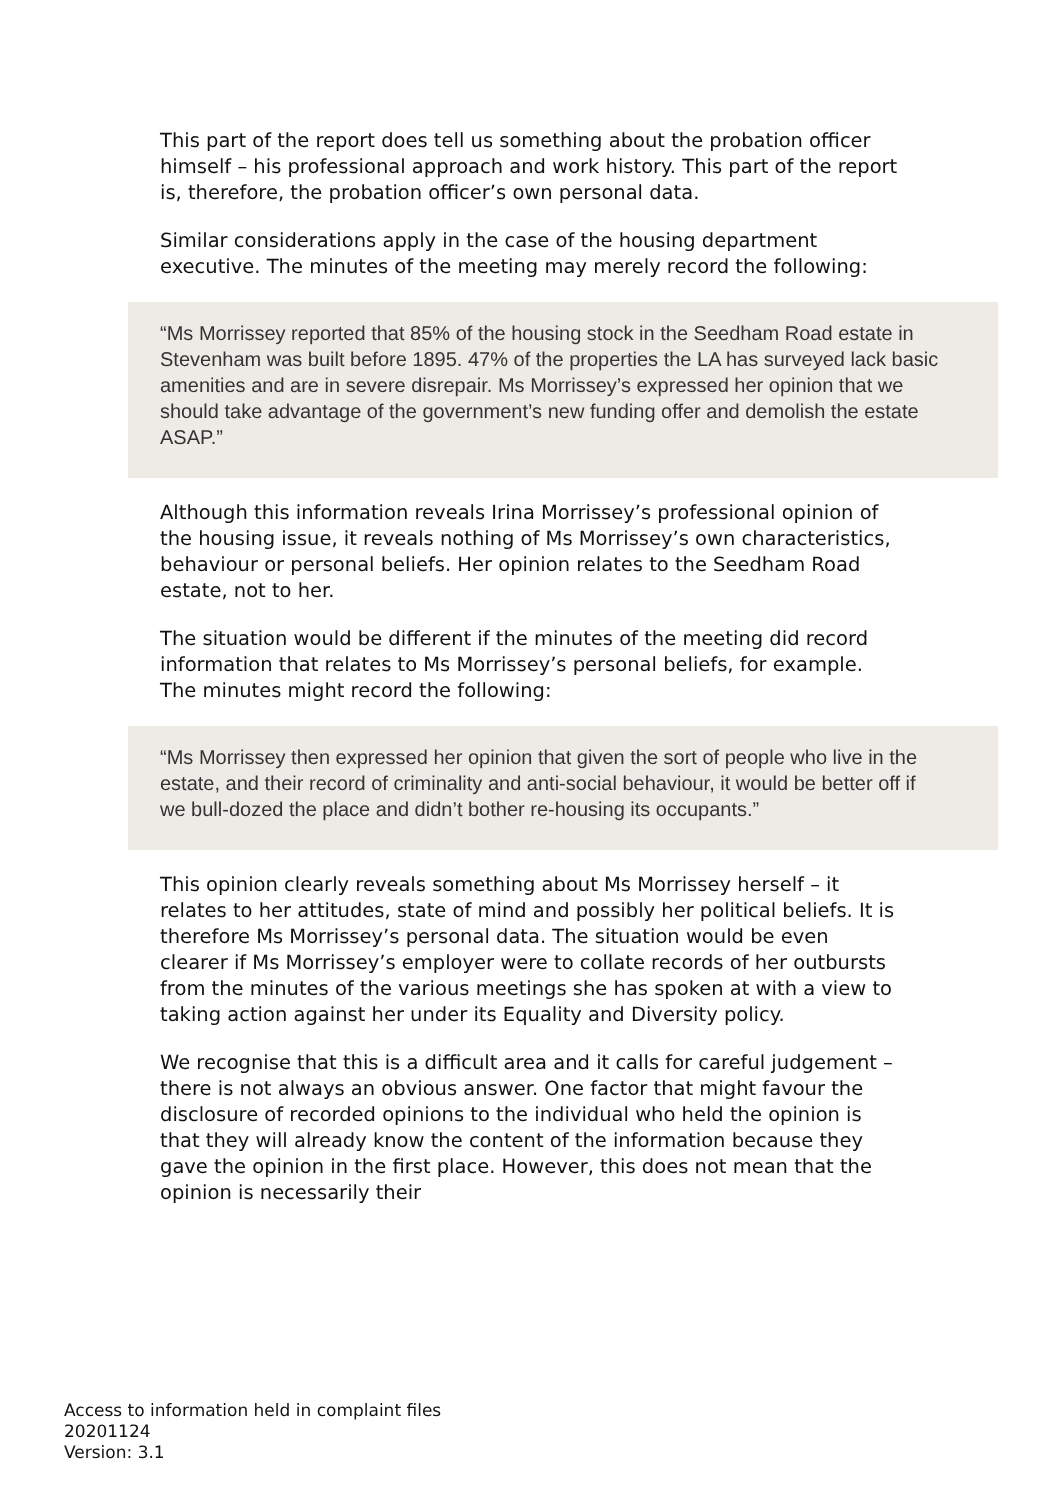This part of the report does tell us something about the probation officer himself – his professional approach and work history. This part of the report is, therefore, the probation officer’s own personal data.
Similar considerations apply in the case of the housing department executive. The minutes of the meeting may merely record the following:
“Ms Morrissey reported that 85% of the housing stock in the Seedham Road estate in Stevenham was built before 1895. 47% of the properties the LA has surveyed lack basic amenities and are in severe disrepair. Ms Morrissey’s expressed her opinion that we should take advantage of the government’s new funding offer and demolish the estate ASAP.”
Although this information reveals Irina Morrissey’s professional opinion of the housing issue, it reveals nothing of Ms Morrissey’s own characteristics, behaviour or personal beliefs. Her opinion relates to the Seedham Road estate, not to her.
The situation would be different if the minutes of the meeting did record information that relates to Ms Morrissey’s personal beliefs, for example. The minutes might record the following:
“Ms Morrissey then expressed her opinion that given the sort of people who live in the estate, and their record of criminality and anti-social behaviour, it would be better off if we bull-dozed the place and didn’t bother re-housing its occupants.”
This opinion clearly reveals something about Ms Morrissey herself – it relates to her attitudes, state of mind and possibly her political beliefs. It is therefore Ms Morrissey’s personal data. The situation would be even clearer if Ms Morrissey’s employer were to collate records of her outbursts from the minutes of the various meetings she has spoken at with a view to taking action against her under its Equality and Diversity policy.
We recognise that this is a difficult area and it calls for careful judgement – there is not always an obvious answer. One factor that might favour the disclosure of recorded opinions to the individual who held the opinion is that they will already know the content of the information because they gave the opinion in the first place. However, this does not mean that the opinion is necessarily their
Access to information held in complaint files
20201124
Version: 3.1